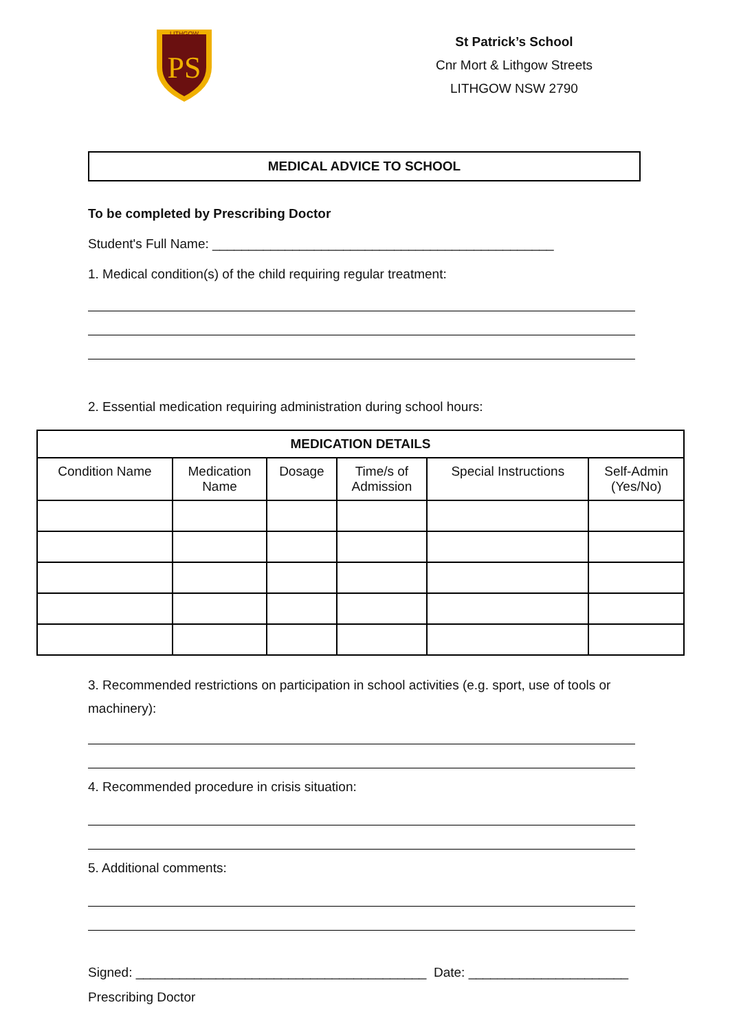PS
LITHGOW
St Patrick’s School
Cnr Mort & Lithgow Streets
LITHGOW NSW 2790
MEDICAL ADVICE TO SCHOOL
To be completed by Prescribing Doctor
Student's Full Name: _______________________________________________
1. Medical condition(s) of the child requiring regular treatment:
2. Essential medication requiring administration during school hours:
| MEDICATION DETAILS | | | | | |
| --- | --- | --- | --- | --- | --- |
| Condition Name | Medication Name | Dosage | Time/s of Admission | Special Instructions | Self-Admin (Yes/No) |
3. Recommended restrictions on participation in school activities (e.g. sport, use of tools or machinery):
4. Recommended procedure in crisis situation:
5. Additional comments:
Signed: ________________________________________ Date: ______________________
Prescribing Doctor